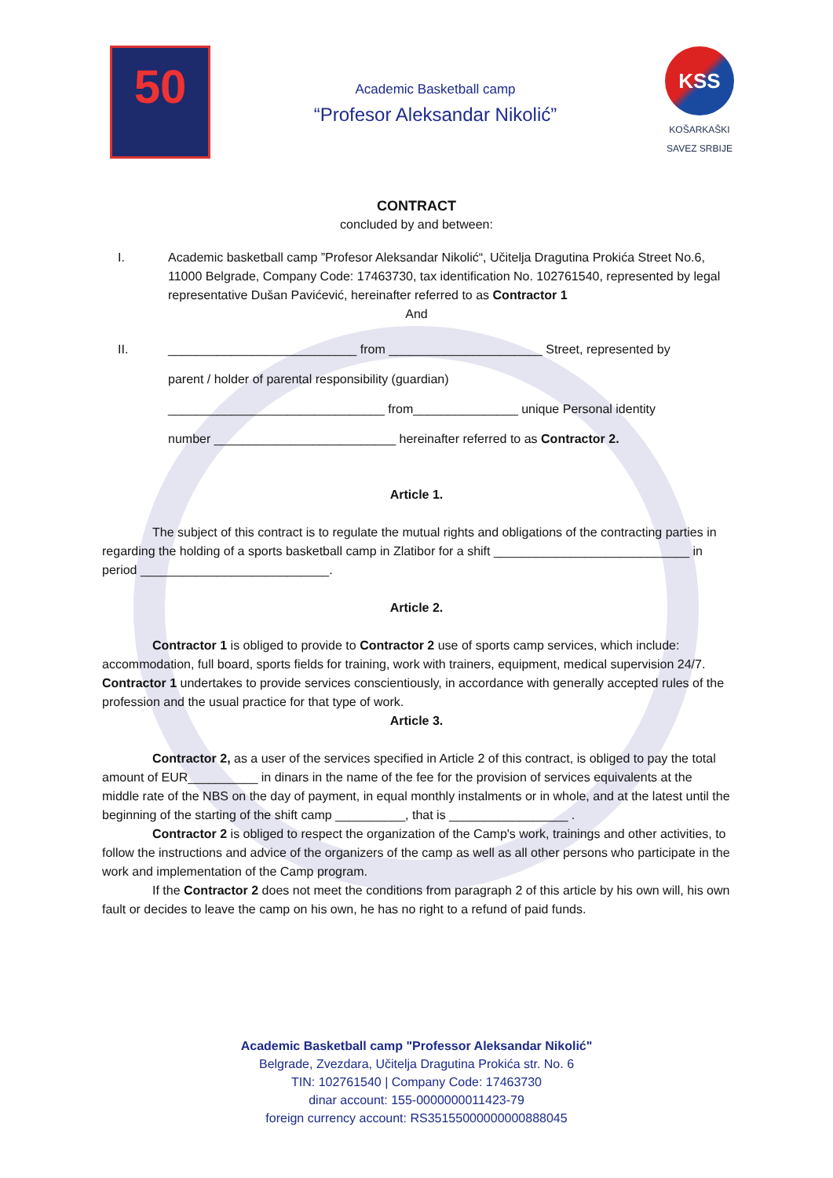50
Academic Basketball camp
“Profesor Aleksandar Nikolić”
KSS
KOŠARKAŠKI
SAVEZ SRBIJE
CONTRACT
concluded by and between:
I. Academic basketball camp ”Profesor Aleksandar Nikolić“, Učitelja Dragutina Prokića Street No.6, 11000 Belgrade, Company Code: 17463730, tax identification No. 102761540, represented by legal representative Dušan Pavićević, hereinafter referred to as Contractor 1
And
II. ___________________________ from ______________________ Street, represented by
parent / holder of parental responsibility (guardian)
_______________________________ from_______________ unique Personal identity
number __________________________ hereinafter referred to as Contractor 2.
Article 1.
The subject of this contract is to regulate the mutual rights and obligations of the contracting parties in regarding the holding of a sports basketball camp in Zlatibor for a shift ____________________________ in period ___________________________.
Article 2.
Contractor 1 is obliged to provide to Contractor 2 use of sports camp services, which include: accommodation, full board, sports fields for training, work with trainers, equipment, medical supervision 24/7. Contractor 1 undertakes to provide services conscientiously, in accordance with generally accepted rules of the profession and the usual practice for that type of work.
Article 3.
Contractor 2, as a user of the services specified in Article 2 of this contract, is obliged to pay the total amount of EUR__________ in dinars in the name of the fee for the provision of services equivalents at the middle rate of the NBS on the day of payment, in equal monthly instalments or in whole, and at the latest until the beginning of the starting of the shift camp __________, that is _________________ .
Contractor 2 is obliged to respect the organization of the Camp's work, trainings and other activities, to follow the instructions and advice of the organizers of the camp as well as all other persons who participate in the work and implementation of the Camp program.
If the Contractor 2 does not meet the conditions from paragraph 2 of this article by his own will, his own fault or decides to leave the camp on his own, he has no right to a refund of paid funds.
Academic Basketball camp "Professor Aleksandar Nikolić"
Belgrade, Zvezdara, Učitelja Dragutina Prokića str. No. 6
TIN: 102761540 | Company Code: 17463730
dinar account: 155-0000000011423-79
foreign currency account: RS35155000000000888045